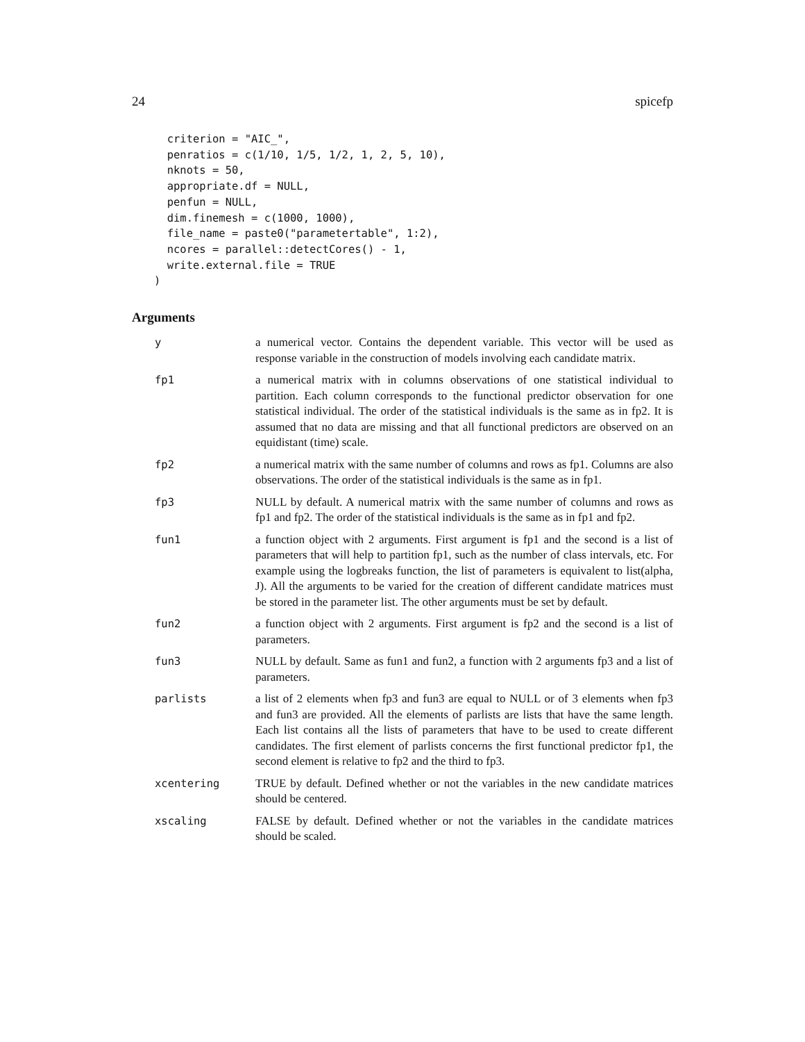24 spicefp
  criterion = "AIC_",
  penratios = c(1/10, 1/5, 1/2, 1, 2, 5, 10),
  nknots = 50,
  appropriate.df = NULL,
  penfun = NULL,
  dim.finemesh = c(1000, 1000),
  file_name = paste0("parametertable", 1:2),
  ncores = parallel::detectCores() - 1,
  write.external.file = TRUE
)
Arguments
| y | a numerical vector. Contains the dependent variable. This vector will be used as response variable in the construction of models involving each candidate matrix. |
| fp1 | a numerical matrix with in columns observations of one statistical individual to partition. Each column corresponds to the functional predictor observation for one statistical individual. The order of the statistical individuals is the same as in fp2. It is assumed that no data are missing and that all functional predictors are observed on an equidistant (time) scale. |
| fp2 | a numerical matrix with the same number of columns and rows as fp1. Columns are also observations. The order of the statistical individuals is the same as in fp1. |
| fp3 | NULL by default. A numerical matrix with the same number of columns and rows as fp1 and fp2. The order of the statistical individuals is the same as in fp1 and fp2. |
| fun1 | a function object with 2 arguments. First argument is fp1 and the second is a list of parameters that will help to partition fp1, such as the number of class intervals, etc. For example using the logbreaks function, the list of parameters is equivalent to list(alpha, J). All the arguments to be varied for the creation of different candidate matrices must be stored in the parameter list. The other arguments must be set by default. |
| fun2 | a function object with 2 arguments. First argument is fp2 and the second is a list of parameters. |
| fun3 | NULL by default. Same as fun1 and fun2, a function with 2 arguments fp3 and a list of parameters. |
| parlists | a list of 2 elements when fp3 and fun3 are equal to NULL or of 3 elements when fp3 and fun3 are provided. All the elements of parlists are lists that have the same length. Each list contains all the lists of parameters that have to be used to create different candidates. The first element of parlists concerns the first functional predictor fp1, the second element is relative to fp2 and the third to fp3. |
| xcentering | TRUE by default. Defined whether or not the variables in the new candidate matrices should be centered. |
| xscaling | FALSE by default. Defined whether or not the variables in the candidate matrices should be scaled. |